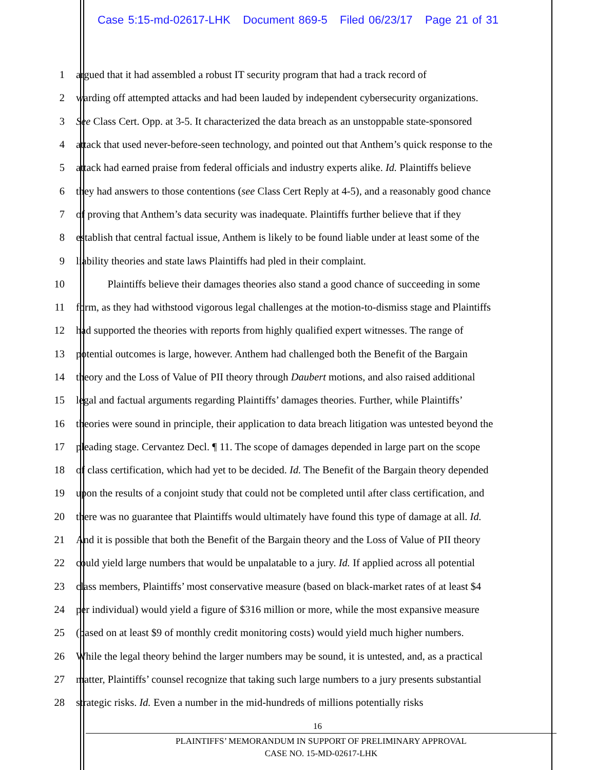Case 5:15-md-02617-LHK Document 869-5 Filed 06/23/17 Page 21 of 31
1 argued that it had assembled a robust IT security program that had a track record of
2 warding off attempted attacks and had been lauded by independent cybersecurity organizations.
3 See Class Cert. Opp. at 3-5. It characterized the data breach as an unstoppable state-sponsored
4 attack that used never-before-seen technology, and pointed out that Anthem’s quick response to the
5 attack had earned praise from federal officials and industry experts alike. Id. Plaintiffs believe
6 they had answers to those contentions (see Class Cert Reply at 4-5), and a reasonably good chance
7 of proving that Anthem’s data security was inadequate. Plaintiffs further believe that if they
8 establish that central factual issue, Anthem is likely to be found liable under at least some of the
9 liability theories and state laws Plaintiffs had pled in their complaint.
10 Plaintiffs believe their damages theories also stand a good chance of succeeding in some
11 form, as they had withstood vigorous legal challenges at the motion-to-dismiss stage and Plaintiffs
12 had supported the theories with reports from highly qualified expert witnesses. The range of
13 potential outcomes is large, however. Anthem had challenged both the Benefit of the Bargain
14 theory and the Loss of Value of PII theory through Daubert motions, and also raised additional
15 legal and factual arguments regarding Plaintiffs’ damages theories. Further, while Plaintiffs’
16 theories were sound in principle, their application to data breach litigation was untested beyond the
17 pleading stage. Cervantez Decl. ¶ 11. The scope of damages depended in large part on the scope
18 of class certification, which had yet to be decided. Id. The Benefit of the Bargain theory depended
19 upon the results of a conjoint study that could not be completed until after class certification, and
20 there was no guarantee that Plaintiffs would ultimately have found this type of damage at all. Id.
21 And it is possible that both the Benefit of the Bargain theory and the Loss of Value of PII theory
22 could yield large numbers that would be unpalatable to a jury. Id. If applied across all potential
23 class members, Plaintiffs’ most conservative measure (based on black-market rates of at least $4
24 per individual) would yield a figure of $316 million or more, while the most expansive measure
25 (based on at least $9 of monthly credit monitoring costs) would yield much higher numbers.
26 While the legal theory behind the larger numbers may be sound, it is untested, and, as a practical
27 matter, Plaintiffs’ counsel recognize that taking such large numbers to a jury presents substantial
28 strategic risks. Id. Even a number in the mid-hundreds of millions potentially risks
16
PLAINTIFFS’ MEMORANDUM IN SUPPORT OF PRELIMINARY APPROVAL
CASE NO. 15-MD-02617-LHK